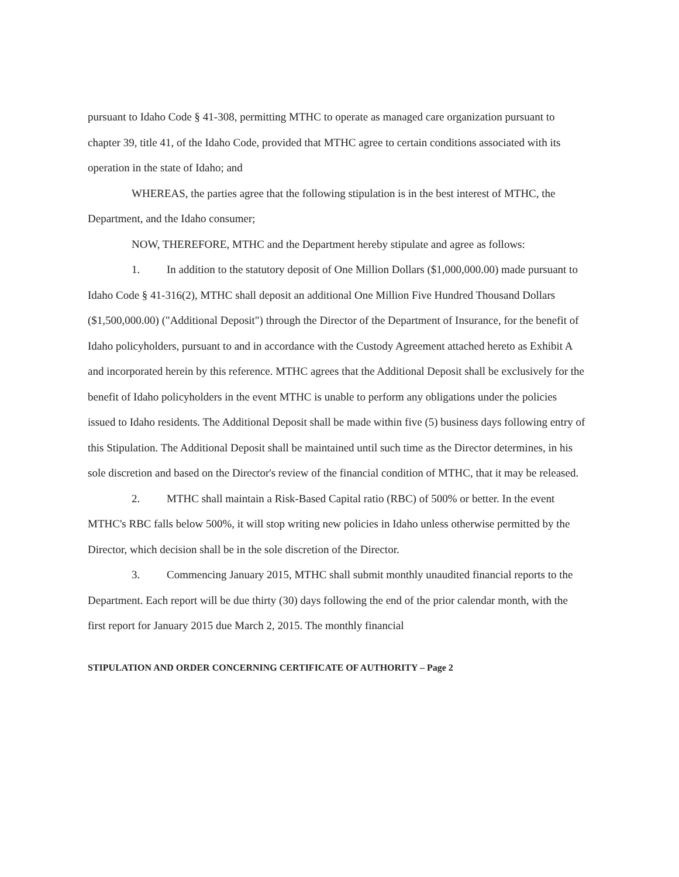pursuant to Idaho Code § 41-308, permitting MTHC to operate as managed care organization pursuant to chapter 39, title 41, of the Idaho Code, provided that MTHC agree to certain conditions associated with its operation in the state of Idaho; and
WHEREAS, the parties agree that the following stipulation is in the best interest of MTHC, the Department, and the Idaho consumer;
NOW, THEREFORE, MTHC and the Department hereby stipulate and agree as follows:
1. In addition to the statutory deposit of One Million Dollars ($1,000,000.00) made pursuant to Idaho Code § 41-316(2), MTHC shall deposit an additional One Million Five Hundred Thousand Dollars ($1,500,000.00) ("Additional Deposit") through the Director of the Department of Insurance, for the benefit of Idaho policyholders, pursuant to and in accordance with the Custody Agreement attached hereto as Exhibit A and incorporated herein by this reference. MTHC agrees that the Additional Deposit shall be exclusively for the benefit of Idaho policyholders in the event MTHC is unable to perform any obligations under the policies issued to Idaho residents. The Additional Deposit shall be made within five (5) business days following entry of this Stipulation. The Additional Deposit shall be maintained until such time as the Director determines, in his sole discretion and based on the Director's review of the financial condition of MTHC, that it may be released.
2. MTHC shall maintain a Risk-Based Capital ratio (RBC) of 500% or better. In the event MTHC's RBC falls below 500%, it will stop writing new policies in Idaho unless otherwise permitted by the Director, which decision shall be in the sole discretion of the Director.
3. Commencing January 2015, MTHC shall submit monthly unaudited financial reports to the Department. Each report will be due thirty (30) days following the end of the prior calendar month, with the first report for January 2015 due March 2, 2015. The monthly financial
STIPULATION AND ORDER CONCERNING CERTIFICATE OF AUTHORITY – Page 2